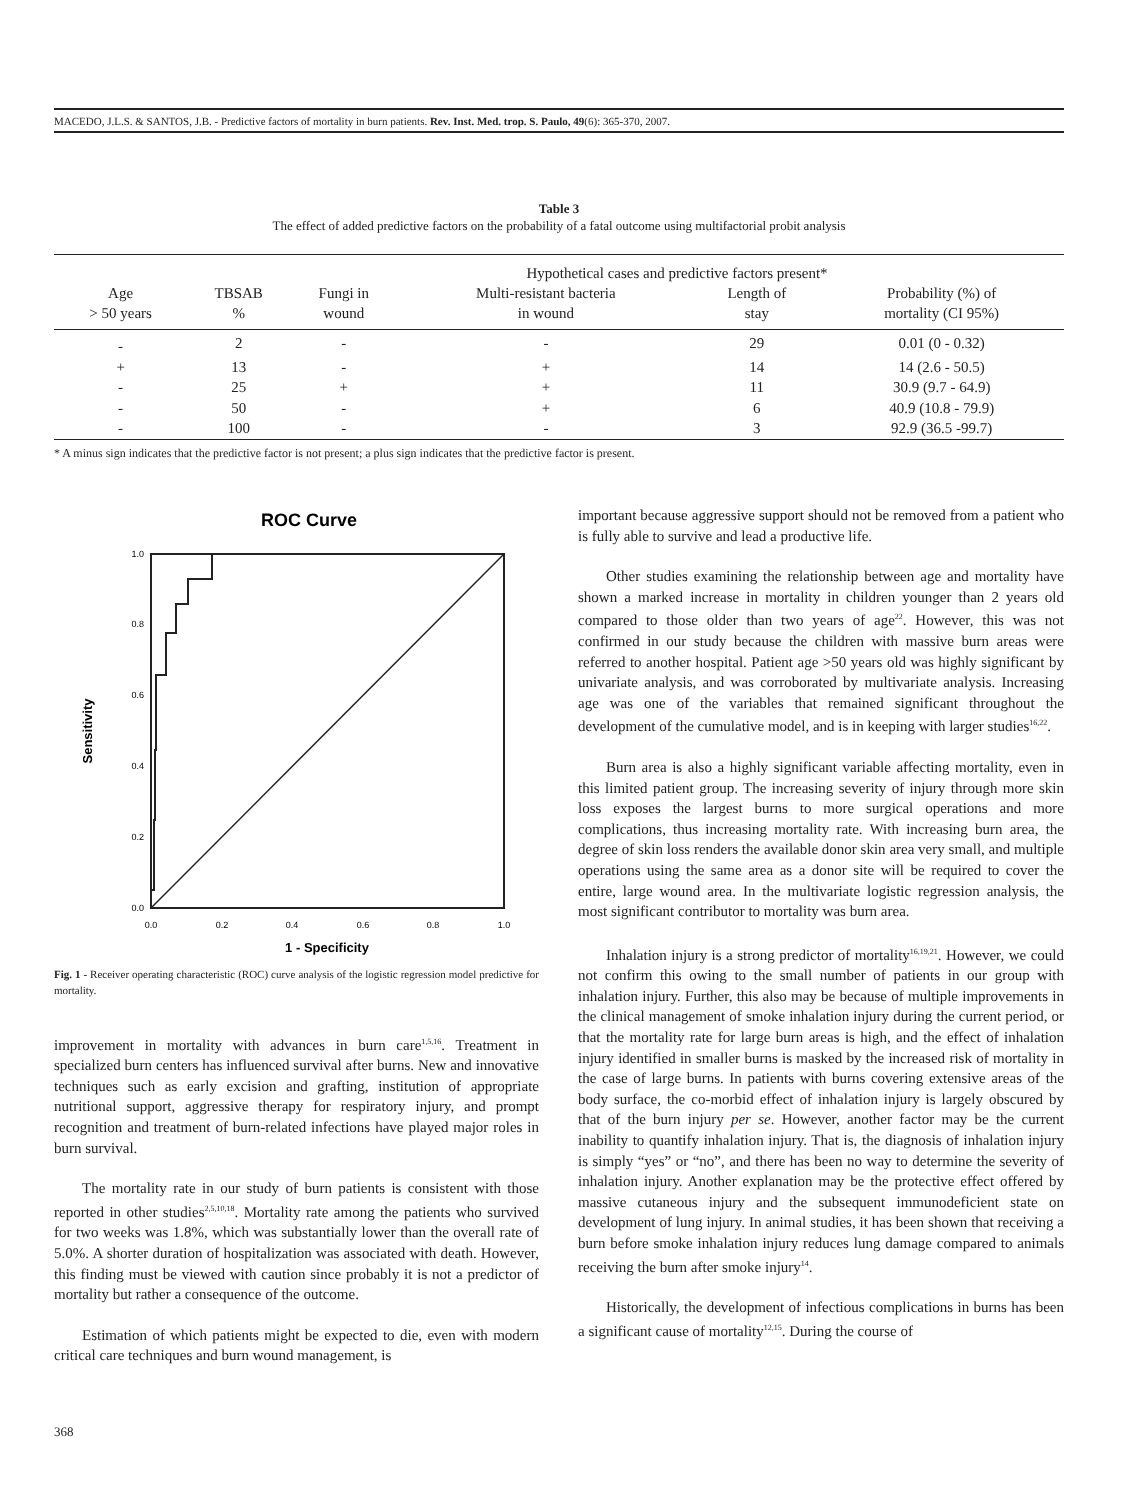MACEDO, J.L.S. & SANTOS, J.B. - Predictive factors of mortality in burn patients. Rev. Inst. Med. trop. S. Paulo, 49(6): 365-370, 2007.
Table 3
The effect of added predictive factors on the probability of a fatal outcome using multifactorial probit analysis
| | | Hypothetical cases and predictive factors present* | | | | |
| --- | --- | --- | --- | --- | --- | --- |
| Age > 50 years | TBSAB % | Fungi in wound | Multi-resistant bacteria in wound | Length of stay | Probability (%) of mortality (CI 95%) | |
| - | 2 | - | - | 29 | 0.01 (0 - 0.32) | |
| + | 13 | - | + | 14 | 14 (2.6 - 50.5) | |
| - | 25 | + | + | 11 | 30.9 (9.7 - 64.9) | |
| - | 50 | - | + | 6 | 40.9 (10.8 - 79.9) | |
| - | 100 | - | - | 3 | 92.9 (36.5 -99.7) | |
* A minus sign indicates that the predictive factor is not present; a plus sign indicates that the predictive factor is present.
ROC Curve
0.0
0.2
0.4
0.6
0.8
1.0
0.0
0.2
0.4
0.6
0.8
1.0
1 - Specificity
Sensitivity
Fig. 1 - Receiver operating characteristic (ROC) curve analysis of the logistic regression model predictive for mortality.
improvement in mortality with advances in burn care<sup>1,5,16</sup>. Treatment in specialized burn centers has influenced survival after burns. New and innovative techniques such as early excision and grafting, institution of appropriate nutritional support, aggressive therapy for respiratory injury, and prompt recognition and treatment of burn-related infections have played major roles in burn survival.
The mortality rate in our study of burn patients is consistent with those reported in other studies<sup>2,5,10,18</sup>. Mortality rate among the patients who survived for two weeks was 1.8%, which was substantially lower than the overall rate of 5.0%. A shorter duration of hospitalization was associated with death. However, this finding must be viewed with caution since probably it is not a predictor of mortality but rather a consequence of the outcome.
Estimation of which patients might be expected to die, even with modern critical care techniques and burn wound management, is
important because aggressive support should not be removed from a patient who is fully able to survive and lead a productive life.
Other studies examining the relationship between age and mortality have shown a marked increase in mortality in children younger than 2 years old compared to those older than two years of age<sup>22</sup>. However, this was not confirmed in our study because the children with massive burn areas were referred to another hospital. Patient age >50 years old was highly significant by univariate analysis, and was corroborated by multivariate analysis. Increasing age was one of the variables that remained significant throughout the development of the cumulative model, and is in keeping with larger studies<sup>16,22</sup>.
Burn area is also a highly significant variable affecting mortality, even in this limited patient group. The increasing severity of injury through more skin loss exposes the largest burns to more surgical operations and more complications, thus increasing mortality rate. With increasing burn area, the degree of skin loss renders the available donor skin area very small, and multiple operations using the same area as a donor site will be required to cover the entire, large wound area. In the multivariate logistic regression analysis, the most significant contributor to mortality was burn area.
Inhalation injury is a strong predictor of mortality<sup>16,19,21</sup>. However, we could not confirm this owing to the small number of patients in our group with inhalation injury. Further, this also may be because of multiple improvements in the clinical management of smoke inhalation injury during the current period, or that the mortality rate for large burn areas is high, and the effect of inhalation injury identified in smaller burns is masked by the increased risk of mortality in the case of large burns. In patients with burns covering extensive areas of the body surface, the co-morbid effect of inhalation injury is largely obscured by that of the burn injury per se. However, another factor may be the current inability to quantify inhalation injury. That is, the diagnosis of inhalation injury is simply “yes” or “no”, and there has been no way to determine the severity of inhalation injury. Another explanation may be the protective effect offered by massive cutaneous injury and the subsequent immunodeficient state on development of lung injury. In animal studies, it has been shown that receiving a burn before smoke inhalation injury reduces lung damage compared to animals receiving the burn after smoke injury<sup>14</sup>.
Historically, the development of infectious complications in burns has been a significant cause of mortality<sup>12,15</sup>. During the course of
368